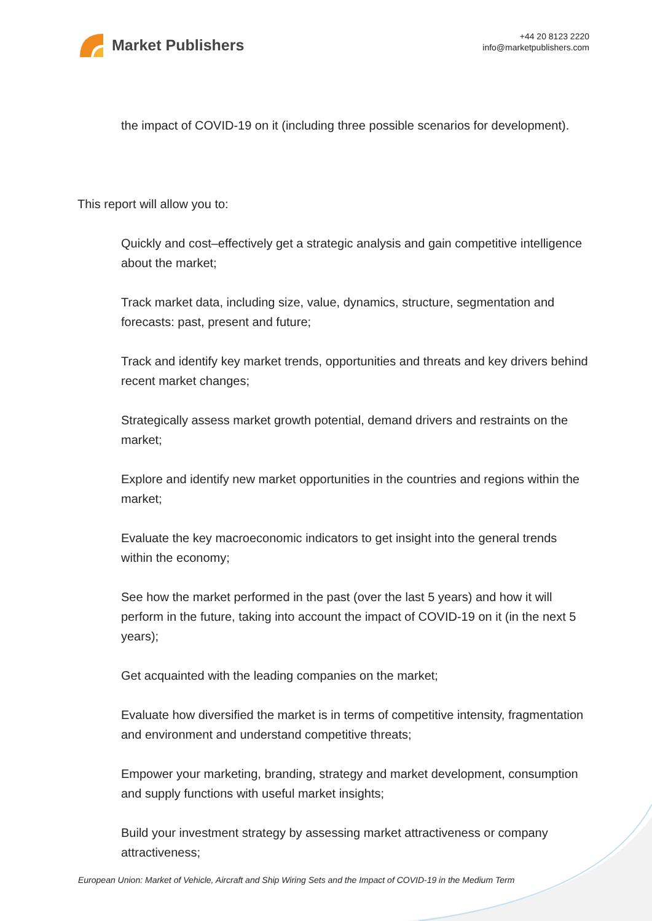Market Publishers
+44 20 8123 2220
info@marketpublishers.com
the impact of COVID-19 on it (including three possible scenarios for development).
This report will allow you to:
Quickly and cost–effectively get a strategic analysis and gain competitive intelligence about the market;
Track market data, including size, value, dynamics, structure, segmentation and forecasts: past, present and future;
Track and identify key market trends, opportunities and threats and key drivers behind recent market changes;
Strategically assess market growth potential, demand drivers and restraints on the market;
Explore and identify new market opportunities in the countries and regions within the market;
Evaluate the key macroeconomic indicators to get insight into the general trends within the economy;
See how the market performed in the past (over the last 5 years) and how it will perform in the future, taking into account the impact of COVID-19 on it (in the next 5 years);
Get acquainted with the leading companies on the market;
Evaluate how diversified the market is in terms of competitive intensity, fragmentation and environment and understand competitive threats;
Empower your marketing, branding, strategy and market development, consumption and supply functions with useful market insights;
Build your investment strategy by assessing market attractiveness or company attractiveness;
European Union: Market of Vehicle, Aircraft and Ship Wiring Sets and the Impact of COVID-19 in the Medium Term